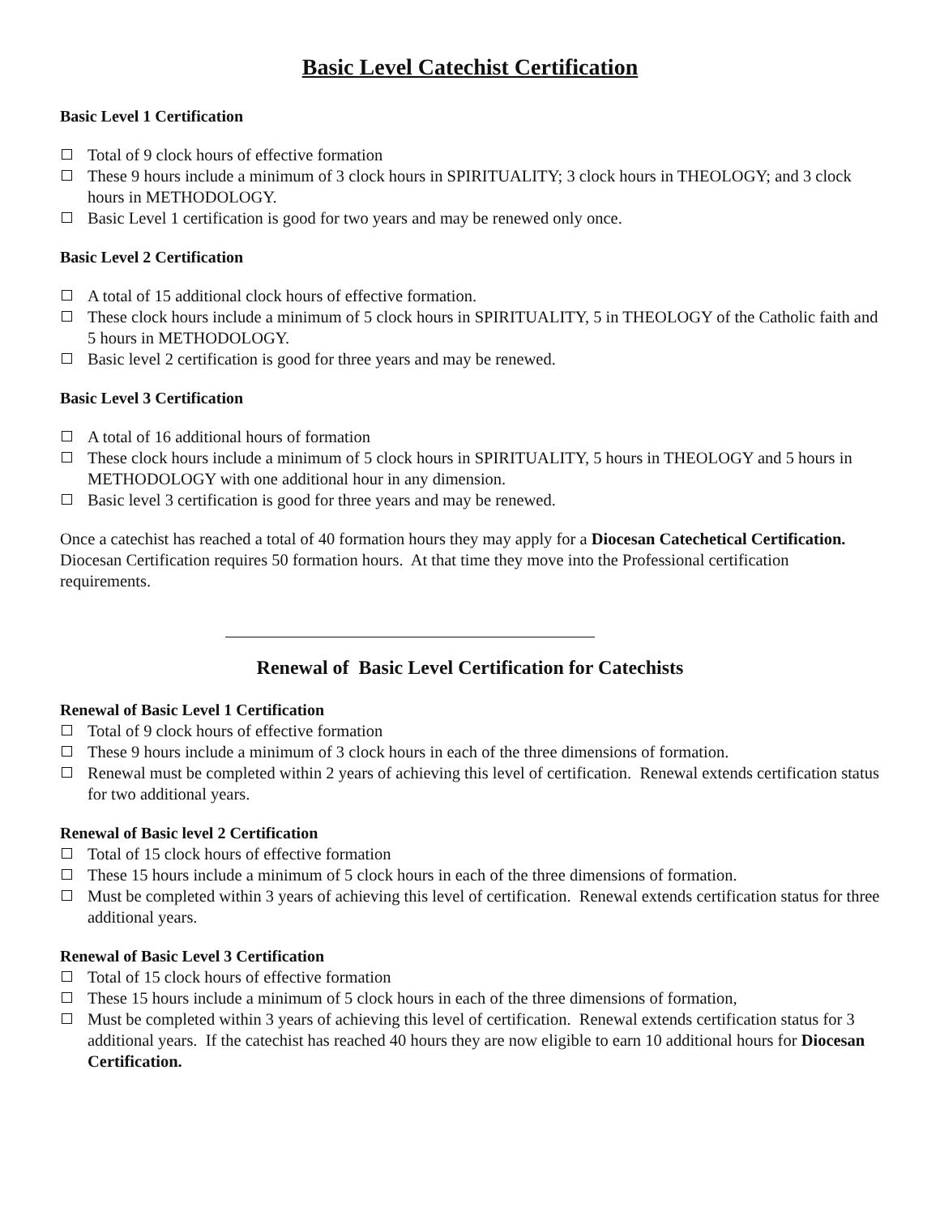Basic Level Catechist Certification
Basic Level 1 Certification
Total of 9 clock hours of effective formation
These 9 hours include a minimum of 3 clock hours in SPIRITUALITY; 3 clock hours in THEOLOGY; and 3 clock hours in METHODOLOGY.
Basic Level 1 certification is good for two years and may be renewed only once.
Basic Level 2 Certification
A total of 15 additional clock hours of effective formation.
These clock hours include a minimum of 5 clock hours in SPIRITUALITY, 5 in THEOLOGY of the Catholic faith and 5 hours in METHODOLOGY.
Basic level 2 certification is good for three years and may be renewed.
Basic Level 3 Certification
A total of 16 additional hours of formation
These clock hours include a minimum of 5 clock hours in SPIRITUALITY, 5 hours in THEOLOGY and 5 hours in METHODOLOGY with one additional hour in any dimension.
Basic level 3 certification is good for three years and may be renewed.
Once a catechist has reached a total of 40 formation hours they may apply for a Diocesan Catechetical Certification. Diocesan Certification requires 50 formation hours. At that time they move into the Professional certification requirements.
Renewal of Basic Level Certification for Catechists
Renewal of Basic Level 1 Certification
Total of 9 clock hours of effective formation
These 9 hours include a minimum of 3 clock hours in each of the three dimensions of formation.
Renewal must be completed within 2 years of achieving this level of certification. Renewal extends certification status for two additional years.
Renewal of Basic level 2 Certification
Total of 15 clock hours of effective formation
These 15 hours include a minimum of 5 clock hours in each of the three dimensions of formation.
Must be completed within 3 years of achieving this level of certification. Renewal extends certification status for three additional years.
Renewal of Basic Level 3 Certification
Total of 15 clock hours of effective formation
These 15 hours include a minimum of 5 clock hours in each of the three dimensions of formation,
Must be completed within 3 years of achieving this level of certification. Renewal extends certification status for 3 additional years. If the catechist has reached 40 hours they are now eligible to earn 10 additional hours for Diocesan Certification.